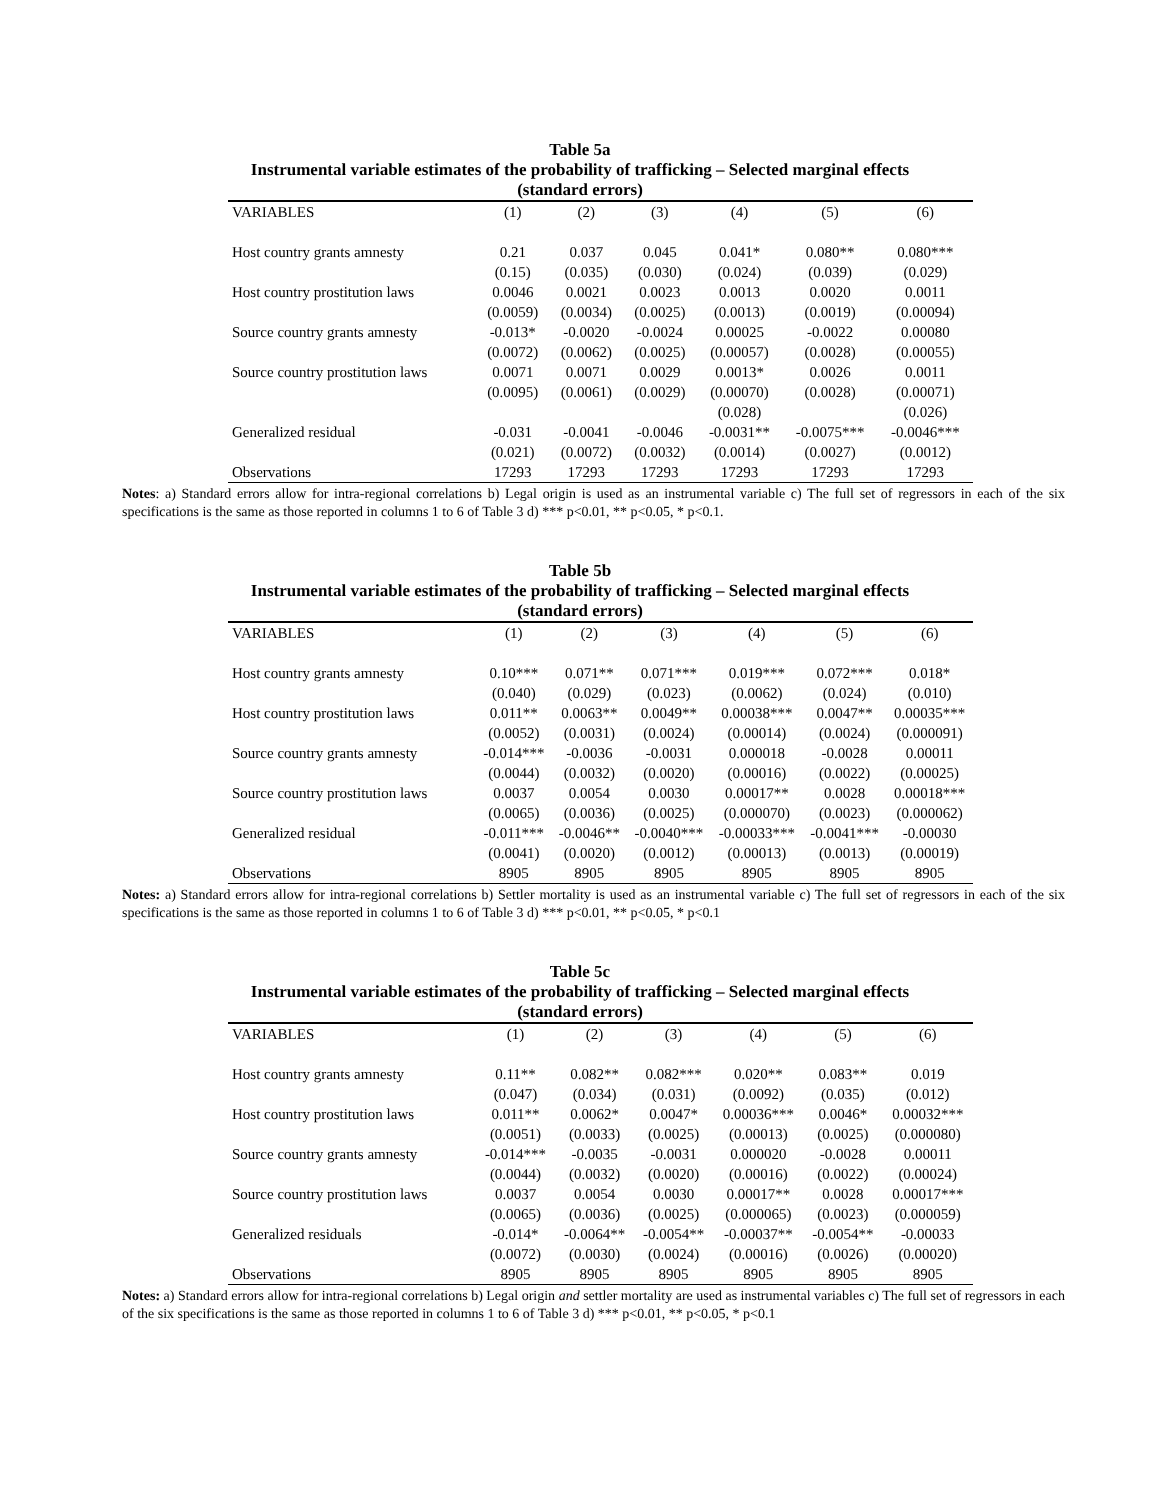Table 5a
Instrumental variable estimates of the probability of trafficking – Selected marginal effects
(standard errors)
| VARIABLES | (1) | (2) | (3) | (4) | (5) | (6) |
| --- | --- | --- | --- | --- | --- | --- |
| Host country grants amnesty | 0.21 | 0.037 | 0.045 | 0.041* | 0.080** | 0.080*** |
| | (0.15) | (0.035) | (0.030) | (0.024) | (0.039) | (0.029) |
| Host country prostitution laws | 0.0046 | 0.0021 | 0.0023 | 0.0013 | 0.0020 | 0.0011 |
| | (0.0059) | (0.0034) | (0.0025) | (0.0013) | (0.0019) | (0.00094) |
| Source country grants amnesty | -0.013* | -0.0020 | -0.0024 | 0.00025 | -0.0022 | 0.00080 |
| | (0.0072) | (0.0062) | (0.0025) | (0.00057) | (0.0028) | (0.00055) |
| Source country prostitution laws | 0.0071 | 0.0071 | 0.0029 | 0.0013* | 0.0026 | 0.0011 |
| | (0.0095) | (0.0061) | (0.0029) | (0.00070) | (0.0028) | (0.00071) |
| | | | | (0.028) | | (0.026) |
| Generalized residual | -0.031 | -0.0041 | -0.0046 | -0.0031** | -0.0075*** | -0.0046*** |
| | (0.021) | (0.0072) | (0.0032) | (0.0014) | (0.0027) | (0.0012) |
| Observations | 17293 | 17293 | 17293 | 17293 | 17293 | 17293 |
Notes: a) Standard errors allow for intra-regional correlations b) Legal origin is used as an instrumental variable c) The full set of regressors in each of the six specifications is the same as those reported in columns 1 to 6 of Table 3 d) *** p<0.01, ** p<0.05, * p<0.1.
Table 5b
Instrumental variable estimates of the probability of trafficking – Selected marginal effects
(standard errors)
| VARIABLES | (1) | (2) | (3) | (4) | (5) | (6) |
| --- | --- | --- | --- | --- | --- | --- |
| Host country grants amnesty | 0.10*** | 0.071** | 0.071*** | 0.019*** | 0.072*** | 0.018* |
| | (0.040) | (0.029) | (0.023) | (0.0062) | (0.024) | (0.010) |
| Host country prostitution laws | 0.011** | 0.0063** | 0.0049** | 0.00038*** | 0.0047** | 0.00035*** |
| | (0.0052) | (0.0031) | (0.0024) | (0.00014) | (0.0024) | (0.000091) |
| Source country grants amnesty | -0.014*** | -0.0036 | -0.0031 | 0.000018 | -0.0028 | 0.00011 |
| | (0.0044) | (0.0032) | (0.0020) | (0.00016) | (0.0022) | (0.00025) |
| Source country prostitution laws | 0.0037 | 0.0054 | 0.0030 | 0.00017** | 0.0028 | 0.00018*** |
| | (0.0065) | (0.0036) | (0.0025) | (0.000070) | (0.0023) | (0.000062) |
| Generalized residual | -0.011*** | -0.0046** | -0.0040*** | -0.00033*** | -0.0041*** | -0.00030 |
| | (0.0041) | (0.0020) | (0.0012) | (0.00013) | (0.0013) | (0.00019) |
| Observations | 8905 | 8905 | 8905 | 8905 | 8905 | 8905 |
Notes: a) Standard errors allow for intra-regional correlations b) Settler mortality is used as an instrumental variable c) The full set of regressors in each of the six specifications is the same as those reported in columns 1 to 6 of Table 3 d) *** p<0.01, ** p<0.05, * p<0.1
Table 5c
Instrumental variable estimates of the probability of trafficking – Selected marginal effects
(standard errors)
| VARIABLES | (1) | (2) | (3) | (4) | (5) | (6) |
| --- | --- | --- | --- | --- | --- | --- |
| Host country grants amnesty | 0.11** | 0.082** | 0.082*** | 0.020** | 0.083** | 0.019 |
| | (0.047) | (0.034) | (0.031) | (0.0092) | (0.035) | (0.012) |
| Host country prostitution laws | 0.011** | 0.0062* | 0.0047* | 0.00036*** | 0.0046* | 0.00032*** |
| | (0.0051) | (0.0033) | (0.0025) | (0.00013) | (0.0025) | (0.000080) |
| Source country grants amnesty | -0.014*** | -0.0035 | -0.0031 | 0.000020 | -0.0028 | 0.00011 |
| | (0.0044) | (0.0032) | (0.0020) | (0.00016) | (0.0022) | (0.00024) |
| Source country prostitution laws | 0.0037 | 0.0054 | 0.0030 | 0.00017** | 0.0028 | 0.00017*** |
| | (0.0065) | (0.0036) | (0.0025) | (0.000065) | (0.0023) | (0.000059) |
| Generalized residuals | -0.014* | -0.0064** | -0.0054** | -0.00037** | -0.0054** | -0.00033 |
| | (0.0072) | (0.0030) | (0.0024) | (0.00016) | (0.0026) | (0.00020) |
| Observations | 8905 | 8905 | 8905 | 8905 | 8905 | 8905 |
Notes: a) Standard errors allow for intra-regional correlations b) Legal origin and settler mortality are used as instrumental variables c) The full set of regressors in each of the six specifications is the same as those reported in columns 1 to 6 of Table 3 d) *** p<0.01, ** p<0.05, * p<0.1